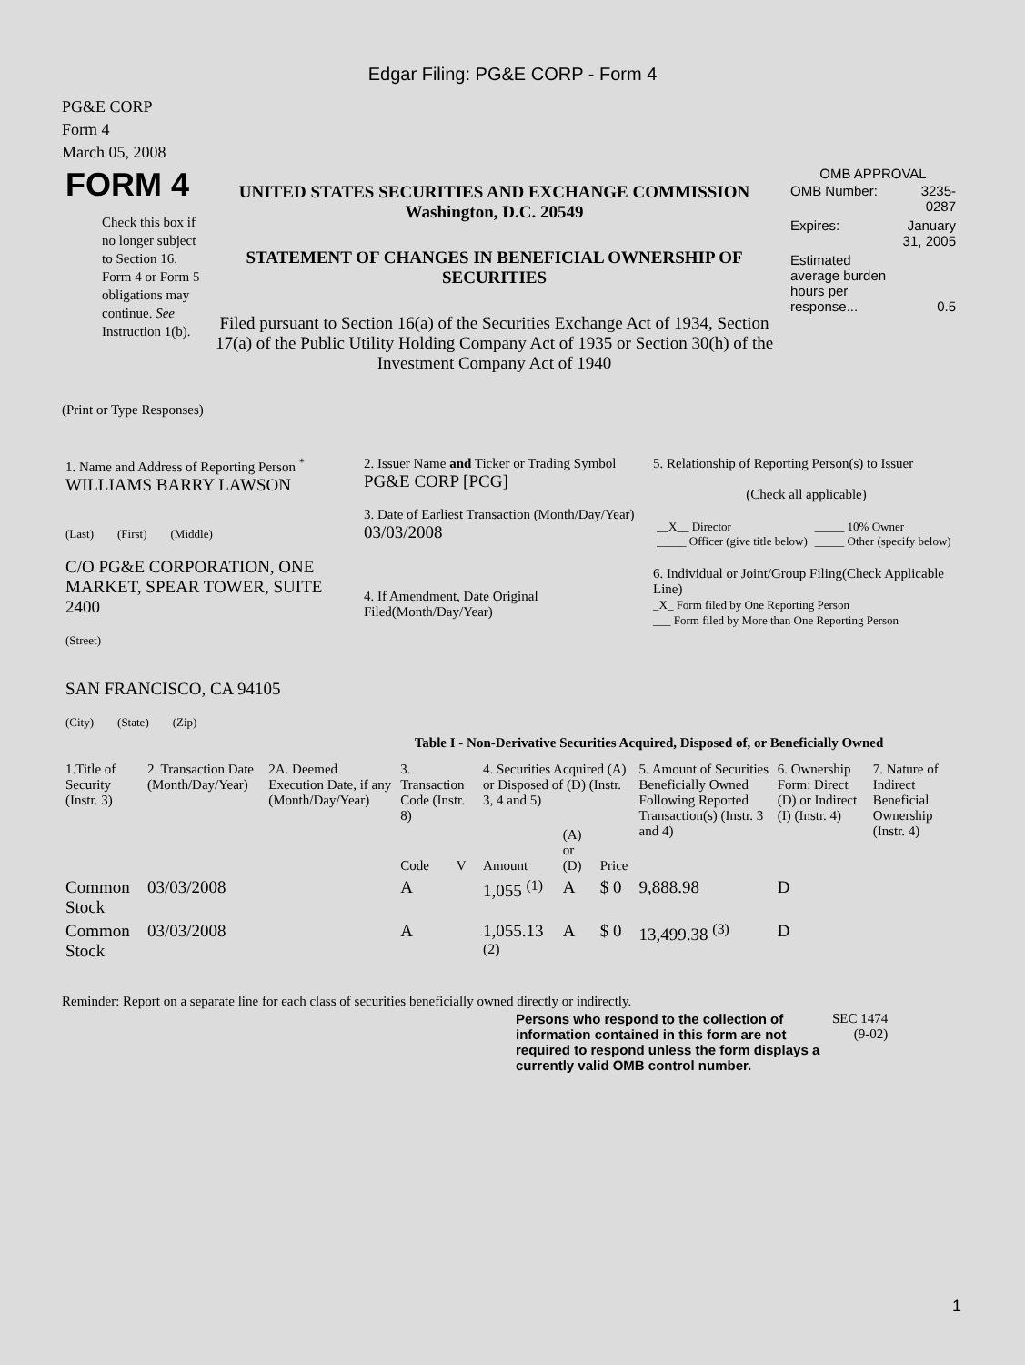Edgar Filing: PG&E CORP - Form 4
PG&E CORP
Form 4
March 05, 2008
| FORM 4 Check this box if no longer subject to Section 16. Form 4 or Form 5 obligations may continue. See Instruction 1(b). | UNITED STATES SECURITIES AND EXCHANGE COMMISSION Washington, D.C. 20549 STATEMENT OF CHANGES IN BENEFICIAL OWNERSHIP OF SECURITIES Filed pursuant to Section 16(a) of the Securities Exchange Act of 1934, Section 17(a) of the Public Utility Holding Company Act of 1935 or Section 30(h) of the Investment Company Act of 1940 | OMB APPROVAL / OMB Number: / 3235-0287 / / Expires: / January 31, 2005 / / Estimated average burden hours per response... / 0.5 / |
(Print or Type Responses)
| 1. Name and Address of Reporting Person <sup>*</sup> WILLIAMS BARRY LAWSON (Last) (First) (Middle) C/O PG&E CORPORATION, ONE MARKET, SPEAR TOWER, SUITE 2400 (Street) SAN FRANCISCO, CA 94105 (City) (State) (Zip) | 2. Issuer Name and Ticker or Trading Symbol PG&E CORP [PCG] 3. Date of Earliest Transaction (Month/Day/Year) 03/03/2008 4. If Amendment, Date Original Filed(Month/Day/Year) | 5. Relationship of Reporting Person(s) to Issuer (Check all applicable) / __X__ Director _____ Officer (give title below) / _____ 10% Owner _____ Other (specify below) / 6. Individual or Joint/Group Filing(Check Applicable Line) _X_ Form filed by One Reporting Person ___ Form filed by More than One Reporting Person |
Table I - Non-Derivative Securities Acquired, Disposed of, or Beneficially Owned
| 1.Title of Security (Instr. 3) | 2. Transaction Date (Month/Day/Year) | 2A. Deemed Execution Date, if any (Month/Day/Year) | 3. Transaction Code (Instr. 8) | | 4. Securities Acquired (A) or Disposed of (D) (Instr. 3, 4 and 5) | | | 5. Amount of Securities Beneficially Owned Following Reported Transaction(s) (Instr. 3 and 4) | 6. Ownership Form: Direct (D) or Indirect (I) (Instr. 4) | 7. Nature of Indirect Beneficial Ownership (Instr. 4) |
| --- | --- | --- | --- | --- | --- | --- | --- | --- | --- | --- |
| | | | Code | V | Amount | (A) or (D) | Price | | | |
| Common Stock | 03/03/2008 | | A | | 1,055 <sup>(1)</sup> | A | $ 0 | 9,888.98 | D | |
| Common Stock | 03/03/2008 | | A | | 1,055.13 <sup>(2)</sup> | A | $ 0 | 13,499.38 <sup>(3)</sup> | D | |
Reminder: Report on a separate line for each class of securities beneficially owned directly or indirectly.
| Persons who respond to the collection of information contained in this form are not required to respond unless the form displays a currently valid OMB control number. | SEC 1474 (9-02) |
1